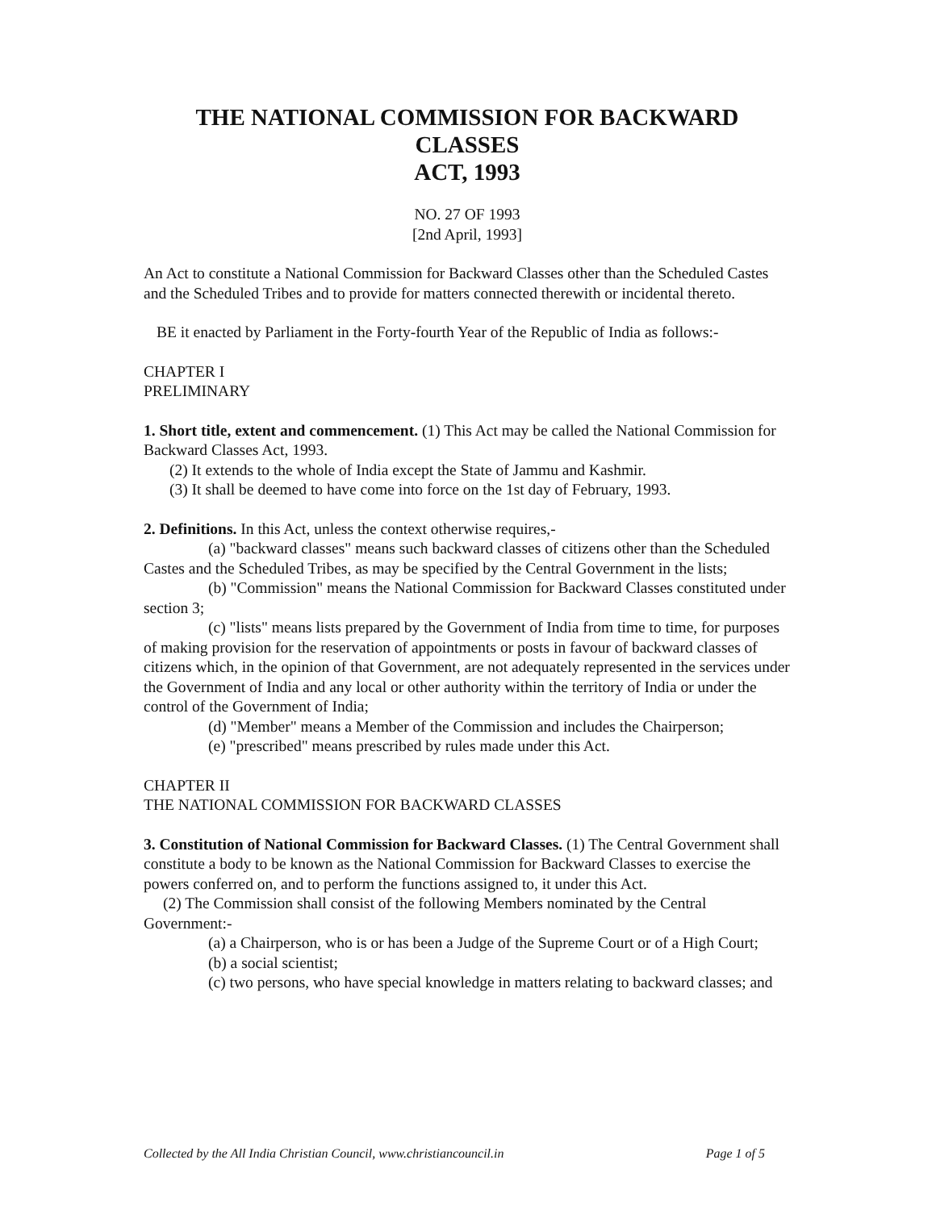THE NATIONAL COMMISSION FOR BACKWARD CLASSES
ACT, 1993
NO. 27 OF 1993
[2nd April, 1993]
An Act to constitute a National Commission for Backward Classes other than the Scheduled Castes and the Scheduled Tribes and to provide for matters connected therewith or incidental thereto.
BE it enacted by Parliament in the Forty-fourth Year of the Republic of India as follows:-
CHAPTER I
PRELIMINARY
1. Short title, extent and commencement. (1) This Act may be called the National Commission for Backward Classes Act, 1993.
(2) It extends to the whole of India except the State of Jammu and Kashmir.
(3) It shall be deemed to have come into force on the 1st day of February, 1993.
2. Definitions. In this Act, unless the context otherwise requires,-
(a) "backward classes" means such backward classes of citizens other than the Scheduled Castes and the Scheduled Tribes, as may be specified by the Central Government in the lists;
(b) "Commission" means the National Commission for Backward Classes constituted under section 3;
(c) "lists" means lists prepared by the Government of India from time to time, for purposes of making provision for the reservation of appointments or posts in favour of backward classes of citizens which, in the opinion of that Government, are not adequately represented in the services under the Government of India and any local or other authority within the territory of India or under the control of the Government of India;
(d) "Member" means a Member of the Commission and includes the Chairperson;
(e) "prescribed" means prescribed by rules made under this Act.
CHAPTER II
THE NATIONAL COMMISSION FOR BACKWARD CLASSES
3. Constitution of National Commission for Backward Classes. (1) The Central Government shall constitute a body to be known as the National Commission for Backward Classes to exercise the powers conferred on, and to perform the functions assigned to, it under this Act.
(2) The Commission shall consist of the following Members nominated by the Central Government:-
(a) a Chairperson, who is or has been a Judge of the Supreme Court or of a High Court;
(b) a social scientist;
(c) two persons, who have special knowledge in matters relating to backward classes; and
Collected by the All India Christian Council, www.christiancouncil.in Page 1 of 5